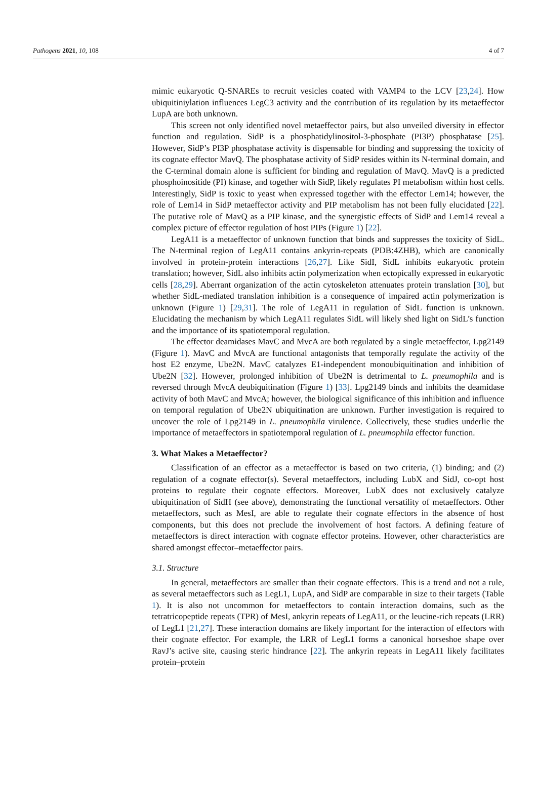Pathogens 2021, 10, 108 4 of 7
mimic eukaryotic Q-SNAREs to recruit vesicles coated with VAMP4 to the LCV [23,24]. How ubiquitiniylation influences LegC3 activity and the contribution of its regulation by its metaeffector LupA are both unknown.
This screen not only identified novel metaeffector pairs, but also unveiled diversity in effector function and regulation. SidP is a phosphatidylinositol-3-phosphate (PI3P) phosphatase [25]. However, SidP’s PI3P phosphatase activity is dispensable for binding and suppressing the toxicity of its cognate effector MavQ. The phosphatase activity of SidP resides within its N-terminal domain, and the C-terminal domain alone is sufficient for binding and regulation of MavQ. MavQ is a predicted phosphoinositide (PI) kinase, and together with SidP, likely regulates PI metabolism within host cells. Interestingly, SidP is toxic to yeast when expressed together with the effector Lem14; however, the role of Lem14 in SidP metaeffector activity and PIP metabolism has not been fully elucidated [22]. The putative role of MavQ as a PIP kinase, and the synergistic effects of SidP and Lem14 reveal a complex picture of effector regulation of host PIPs (Figure 1) [22].
LegA11 is a metaeffector of unknown function that binds and suppresses the toxicity of SidL. The N-terminal region of LegA11 contains ankyrin-repeats (PDB:4ZHB), which are canonically involved in protein-protein interactions [26,27]. Like SidI, SidL inhibits eukaryotic protein translation; however, SidL also inhibits actin polymerization when ectopically expressed in eukaryotic cells [28,29]. Aberrant organization of the actin cytoskeleton attenuates protein translation [30], but whether SidL-mediated translation inhibition is a consequence of impaired actin polymerization is unknown (Figure 1) [29,31]. The role of LegA11 in regulation of SidL function is unknown. Elucidating the mechanism by which LegA11 regulates SidL will likely shed light on SidL’s function and the importance of its spatiotemporal regulation.
The effector deamidases MavC and MvcA are both regulated by a single metaeffector, Lpg2149 (Figure 1). MavC and MvcA are functional antagonists that temporally regulate the activity of the host E2 enzyme, Ube2N. MavC catalyzes E1-independent monoubiquitination and inhibition of Ube2N [32]. However, prolonged inhibition of Ube2N is detrimental to L. pneumophila and is reversed through MvcA deubiquitination (Figure 1) [33]. Lpg2149 binds and inhibits the deamidase activity of both MavC and MvcA; however, the biological significance of this inhibition and influence on temporal regulation of Ube2N ubiquitination are unknown. Further investigation is required to uncover the role of Lpg2149 in L. pneumophila virulence. Collectively, these studies underlie the importance of metaeffectors in spatiotemporal regulation of L. pneumophila effector function.
3. What Makes a Metaeffector?
Classification of an effector as a metaeffector is based on two criteria, (1) binding; and (2) regulation of a cognate effector(s). Several metaeffectors, including LubX and SidJ, co-opt host proteins to regulate their cognate effectors. Moreover, LubX does not exclusively catalyze ubiquitination of SidH (see above), demonstrating the functional versatility of metaeffectors. Other metaeffectors, such as MesI, are able to regulate their cognate effectors in the absence of host components, but this does not preclude the involvement of host factors. A defining feature of metaeffectors is direct interaction with cognate effector proteins. However, other characteristics are shared amongst effector–metaeffector pairs.
3.1. Structure
In general, metaeffectors are smaller than their cognate effectors. This is a trend and not a rule, as several metaeffectors such as LegL1, LupA, and SidP are comparable in size to their targets (Table 1). It is also not uncommon for metaeffectors to contain interaction domains, such as the tetratricopeptide repeats (TPR) of MesI, ankyrin repeats of LegA11, or the leucine-rich repeats (LRR) of LegL1 [21,27]. These interaction domains are likely important for the interaction of effectors with their cognate effector. For example, the LRR of LegL1 forms a canonical horseshoe shape over RavJ’s active site, causing steric hindrance [22]. The ankyrin repeats in LegA11 likely facilitates protein–protein